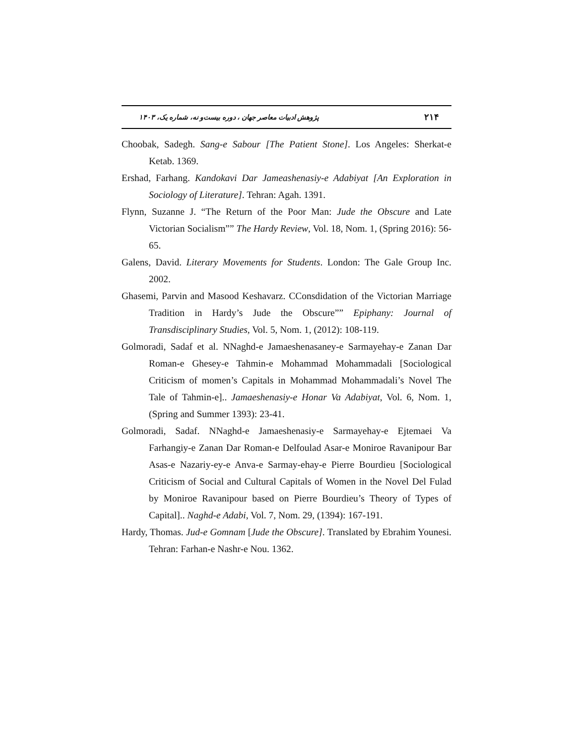پژوهش ادبیات معاصر جهان ، دوره بیست‌و نه، شماره یک، ۱۴۰۳ ۲۱۴
Choobak, Sadegh. Sang-e Sabour [The Patient Stone]. Los Angeles: Sherkat-e Ketab. 1369.
Ershad, Farhang. Kandokavi Dar Jameashenasiy-e Adabiyat [An Exploration in Sociology of Literature]. Tehran: Agah. 1391.
Flynn, Suzanne J. “The Return of the Poor Man: Jude the Obscure and Late Victorian Socialism”” The Hardy Review, Vol. 18, Nom. 1, (Spring 2016): 56-65.
Galens, David. Literary Movements for Students. London: The Gale Group Inc. 2002.
Ghasemi, Parvin and Masood Keshavarz. CConsdidation of the Victorian Marriage Tradition in Hardy’s Jude the Obscure”” Epiphany: Journal of Transdisciplinary Studies, Vol. 5, Nom. 1, (2012): 108-119.
Golmoradi, Sadaf et al. NNaghd-e Jamaeshenasaney-e Sarmayehay-e Zanan Dar Roman-e Ghesey-e Tahmin-e Mohammad Mohammadali [Sociological Criticism of momen’s Capitals in Mohammad Mohammadali’s Novel The Tale of Tahmin-e].. Jamaeshenasiy-e Honar Va Adabiyat, Vol. 6, Nom. 1, (Spring and Summer 1393): 23-41.
Golmoradi, Sadaf. NNaghd-e Jamaeshenasiy-e Sarmayehay-e Ejtemaei Va Farhangiy-e Zanan Dar Roman-e Delfoulad Asar-e Moniroe Ravanipour Bar Asas-e Nazariy-ey-e Anva-e Sarmay-ehay-e Pierre Bourdieu [Sociological Criticism of Social and Cultural Capitals of Women in the Novel Del Fulad by Moniroe Ravanipour based on Pierre Bourdieu’s Theory of Types of Capital].. Naghd-e Adabi, Vol. 7, Nom. 29, (1394): 167-191.
Hardy, Thomas. Jud-e Gomnam [Jude the Obscure]. Translated by Ebrahim Younesi. Tehran: Farhan-e Nashr-e Nou. 1362.